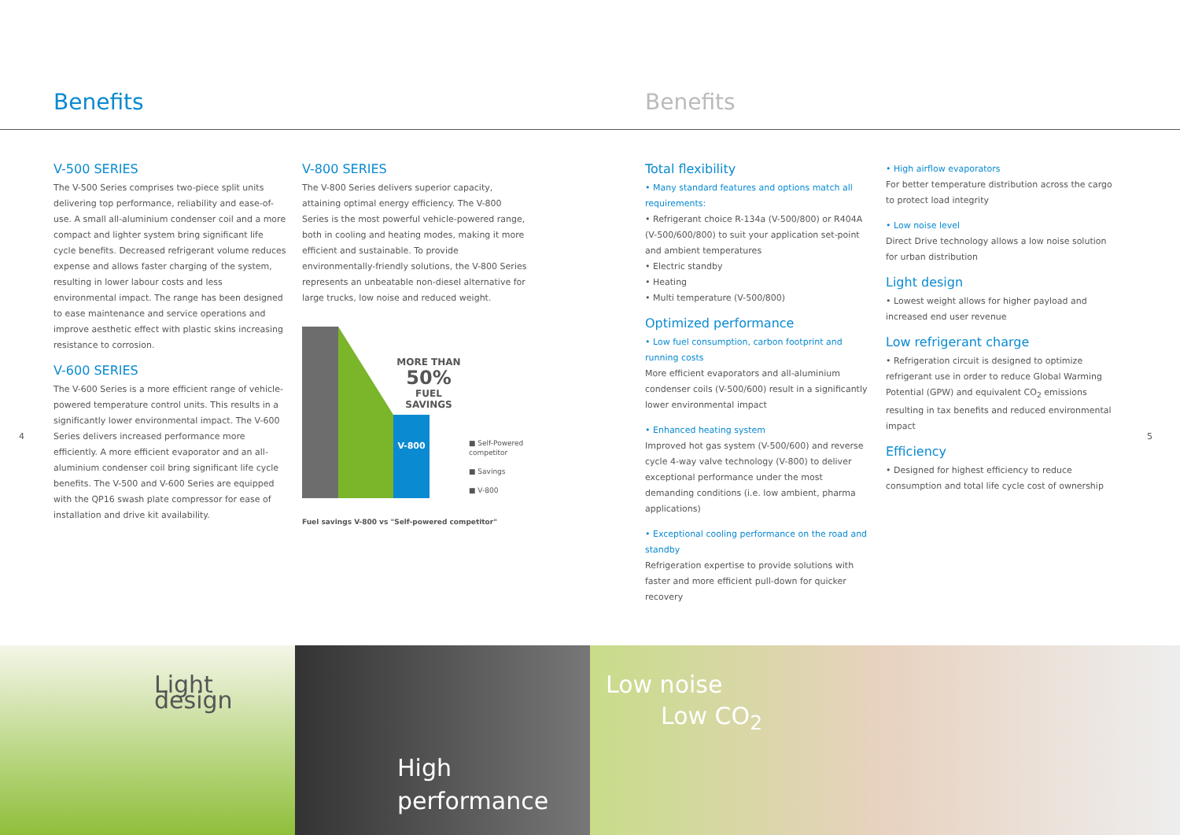Benefits Benefits
V-500 SERIES
The V-500 Series comprises two-piece split units delivering top performance, reliability and ease-of-use. A small all-aluminium condenser coil and a more compact and lighter system bring significant life cycle benefits. Decreased refrigerant volume reduces expense and allows faster charging of the system, resulting in lower labour costs and less environmental impact. The range has been designed to ease maintenance and service operations and improve aesthetic effect with plastic skins increasing resistance to corrosion.
V-600 SERIES
The V-600 Series is a more efficient range of vehicle-powered temperature control units. This results in a significantly lower environmental impact. The V-600 Series delivers increased performance more efficiently. A more efficient evaporator and an all-aluminium condenser coil bring significant life cycle benefits. The V-500 and V-600 Series are equipped with the QP16 swash plate compressor for ease of installation and drive kit availability.
4 5
V-800 SERIES
The V-800 Series delivers superior capacity, attaining optimal energy efficiency. The V-800 Series is the most powerful vehicle-powered range, both in cooling and heating modes, making it more efficient and sustainable. To provide environmentally-friendly solutions, the V-800 Series represents an unbeatable non-diesel alternative for large trucks, low noise and reduced weight.
V-800
MORE THAN
50%
FUEL SAVINGS
■ Self-Powered competitor
■ Savings
■ V-800
Fuel savings V-800 vs "Self-powered competitor"
Total flexibility
• Many standard features and options match all requirements:
• Refrigerant choice R-134a (V-500/800) or R404A (V-500/600/800) to suit your application set-point and ambient temperatures
• Electric standby
• Heating
• Multi temperature (V-500/800)
Optimized performance
• Low fuel consumption, carbon footprint and running costs
More efficient evaporators and all-aluminium condenser coils (V-500/600) result in a significantly lower environmental impact
• Enhanced heating system
Improved hot gas system (V-500/600) and reverse cycle 4-way valve technology (V-800) to deliver exceptional performance under the most demanding conditions (i.e. low ambient, pharma applications)
• Exceptional cooling performance on the road and standby
Refrigeration expertise to provide solutions with faster and more efficient pull-down for quicker recovery
• High airflow evaporators
For better temperature distribution across the cargo to protect load integrity
• Low noise level
Direct Drive technology allows a low noise solution for urban distribution
Light design
• Lowest weight allows for higher payload and increased end user revenue
Low refrigerant charge
• Refrigeration circuit is designed to optimize refrigerant use in order to reduce Global Warming Potential (GPW) and equivalent CO<sub>2</sub> emissions resulting in tax benefits and reduced environmental impact
Efficiency
• Designed for highest efficiency to reduce consumption and total life cycle cost of ownership
Light design
High
performance
Low noise
Low CO<sub>2</sub>